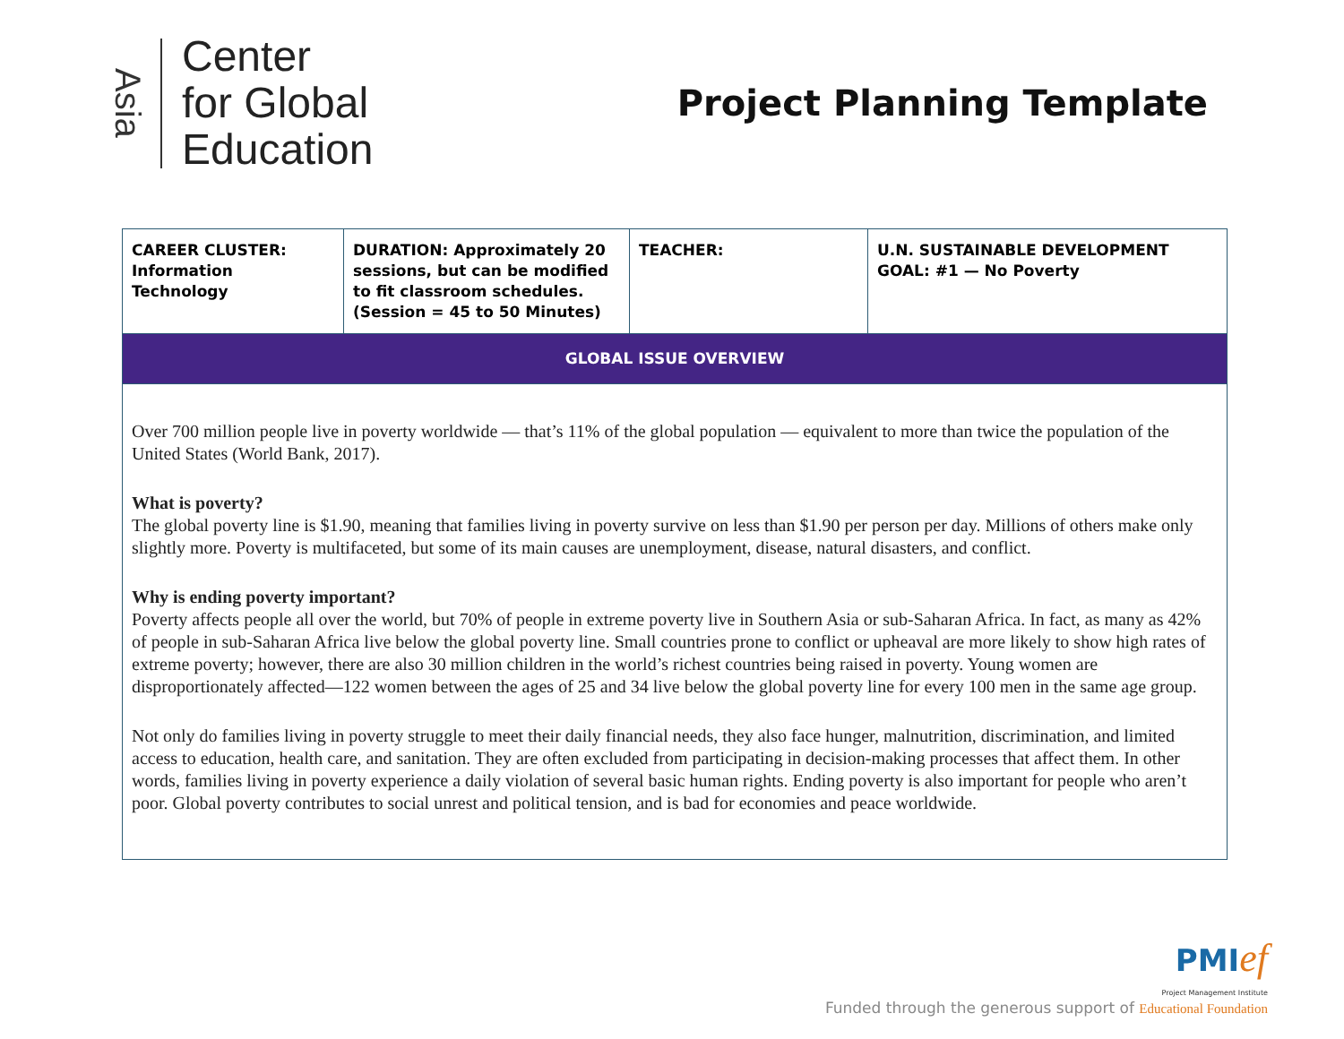Asia
Center
for Global
Education
Project Planning Template
| CAREER CLUSTER: Information Technology | DURATION: Approximately 20 sessions, but can be modified to fit classroom schedules. (Session = 45 to 50 Minutes) | TEACHER: | U.N. SUSTAINABLE DEVELOPMENT GOAL: #1 — No Poverty |
| GLOBAL ISSUE OVERVIEW | | | |
| Over 700 million people live in poverty worldwide — that’s 11% of the global population — equivalent to more than twice the population of the United States (World Bank, 2017). What is poverty? The global poverty line is $1.90, meaning that families living in poverty survive on less than $1.90 per person per day. Millions of others make only slightly more. Poverty is multifaceted, but some of its main causes are unemployment, disease, natural disasters, and conflict. Why is ending poverty important? Poverty affects people all over the world, but 70% of people in extreme poverty live in Southern Asia or sub-Saharan Africa. In fact, as many as 42% of people in sub-Saharan Africa live below the global poverty line. Small countries prone to conflict or upheaval are more likely to show high rates of extreme poverty; however, there are also 30 million children in the world’s richest countries being raised in poverty. Young women are disproportionately affected—122 women between the ages of 25 and 34 live below the global poverty line for every 100 men in the same age group. Not only do families living in poverty struggle to meet their daily financial needs, they also face hunger, malnutrition, discrimination, and limited access to education, health care, and sanitation. They are often excluded from participating in decision-making processes that affect them. In other words, families living in poverty experience a daily violation of several basic human rights. Ending poverty is also important for people who aren’t poor. Global poverty contributes to social unrest and political tension, and is bad for economies and peace worldwide. | | | |
PMI ef
Project Management Institute
Funded through the generous support of Educational Foundation